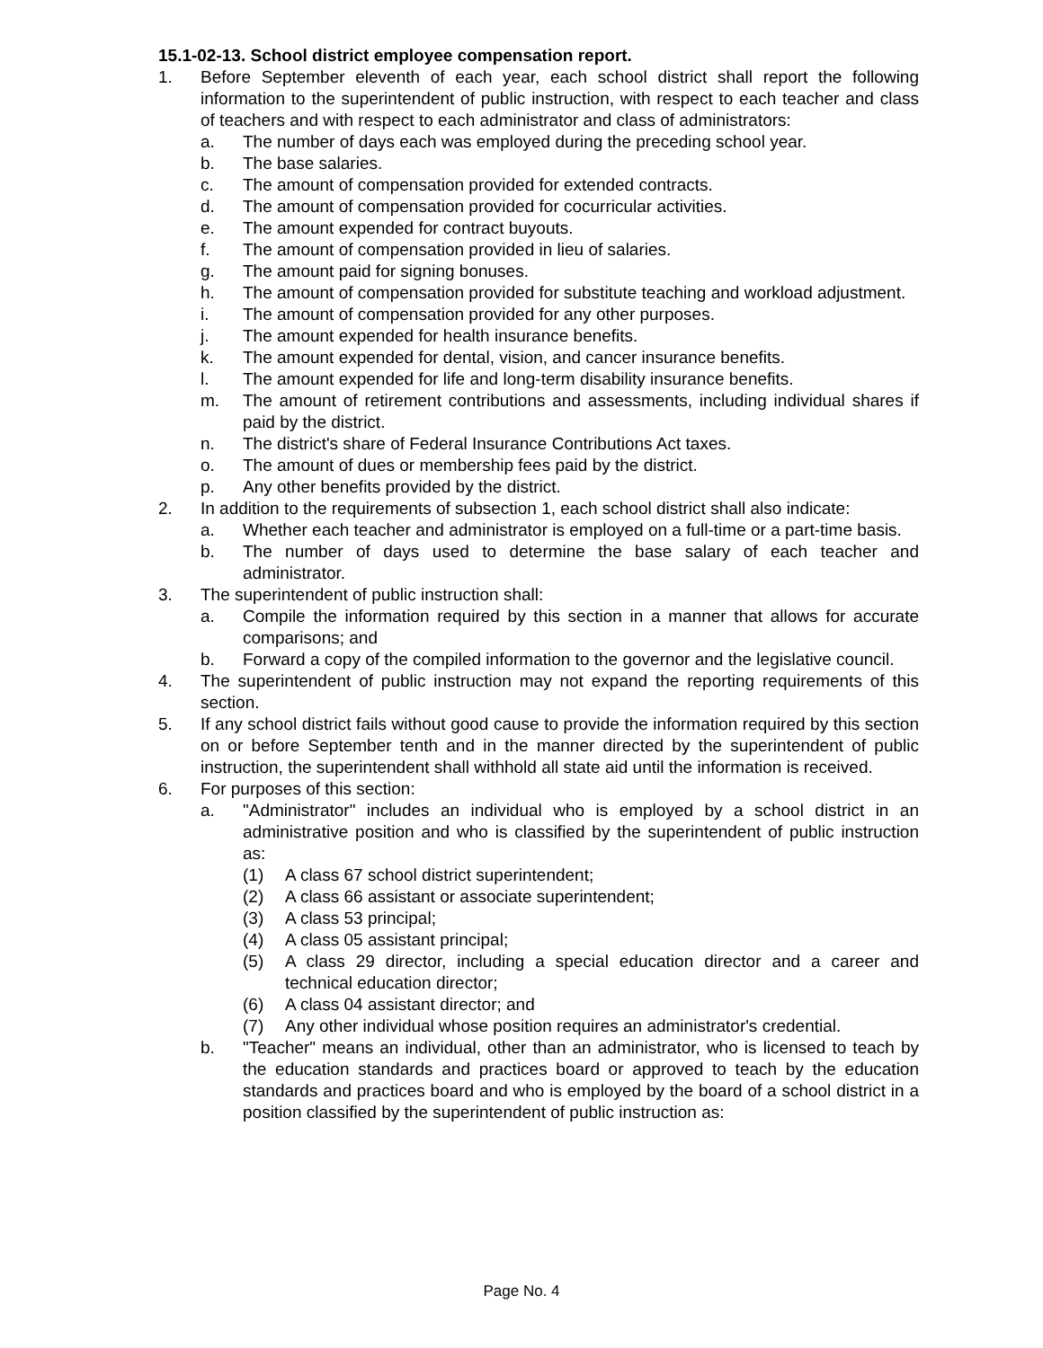15.1-02-13. School district employee compensation report.
1. Before September eleventh of each year, each school district shall report the following information to the superintendent of public instruction, with respect to each teacher and class of teachers and with respect to each administrator and class of administrators:
a. The number of days each was employed during the preceding school year.
b. The base salaries.
c. The amount of compensation provided for extended contracts.
d. The amount of compensation provided for cocurricular activities.
e. The amount expended for contract buyouts.
f. The amount of compensation provided in lieu of salaries.
g. The amount paid for signing bonuses.
h. The amount of compensation provided for substitute teaching and workload adjustment.
i. The amount of compensation provided for any other purposes.
j. The amount expended for health insurance benefits.
k. The amount expended for dental, vision, and cancer insurance benefits.
l. The amount expended for life and long-term disability insurance benefits.
m. The amount of retirement contributions and assessments, including individual shares if paid by the district.
n. The district's share of Federal Insurance Contributions Act taxes.
o. The amount of dues or membership fees paid by the district.
p. Any other benefits provided by the district.
2. In addition to the requirements of subsection 1, each school district shall also indicate:
a. Whether each teacher and administrator is employed on a full-time or a part-time basis.
b. The number of days used to determine the base salary of each teacher and administrator.
3. The superintendent of public instruction shall:
a. Compile the information required by this section in a manner that allows for accurate comparisons; and
b. Forward a copy of the compiled information to the governor and the legislative council.
4. The superintendent of public instruction may not expand the reporting requirements of this section.
5. If any school district fails without good cause to provide the information required by this section on or before September tenth and in the manner directed by the superintendent of public instruction, the superintendent shall withhold all state aid until the information is received.
6. For purposes of this section:
a. "Administrator" includes an individual who is employed by a school district in an administrative position and who is classified by the superintendent of public instruction as:
(1) A class 67 school district superintendent;
(2) A class 66 assistant or associate superintendent;
(3) A class 53 principal;
(4) A class 05 assistant principal;
(5) A class 29 director, including a special education director and a career and technical education director;
(6) A class 04 assistant director; and
(7) Any other individual whose position requires an administrator's credential.
b. "Teacher" means an individual, other than an administrator, who is licensed to teach by the education standards and practices board or approved to teach by the education standards and practices board and who is employed by the board of a school district in a position classified by the superintendent of public instruction as:
Page No. 4